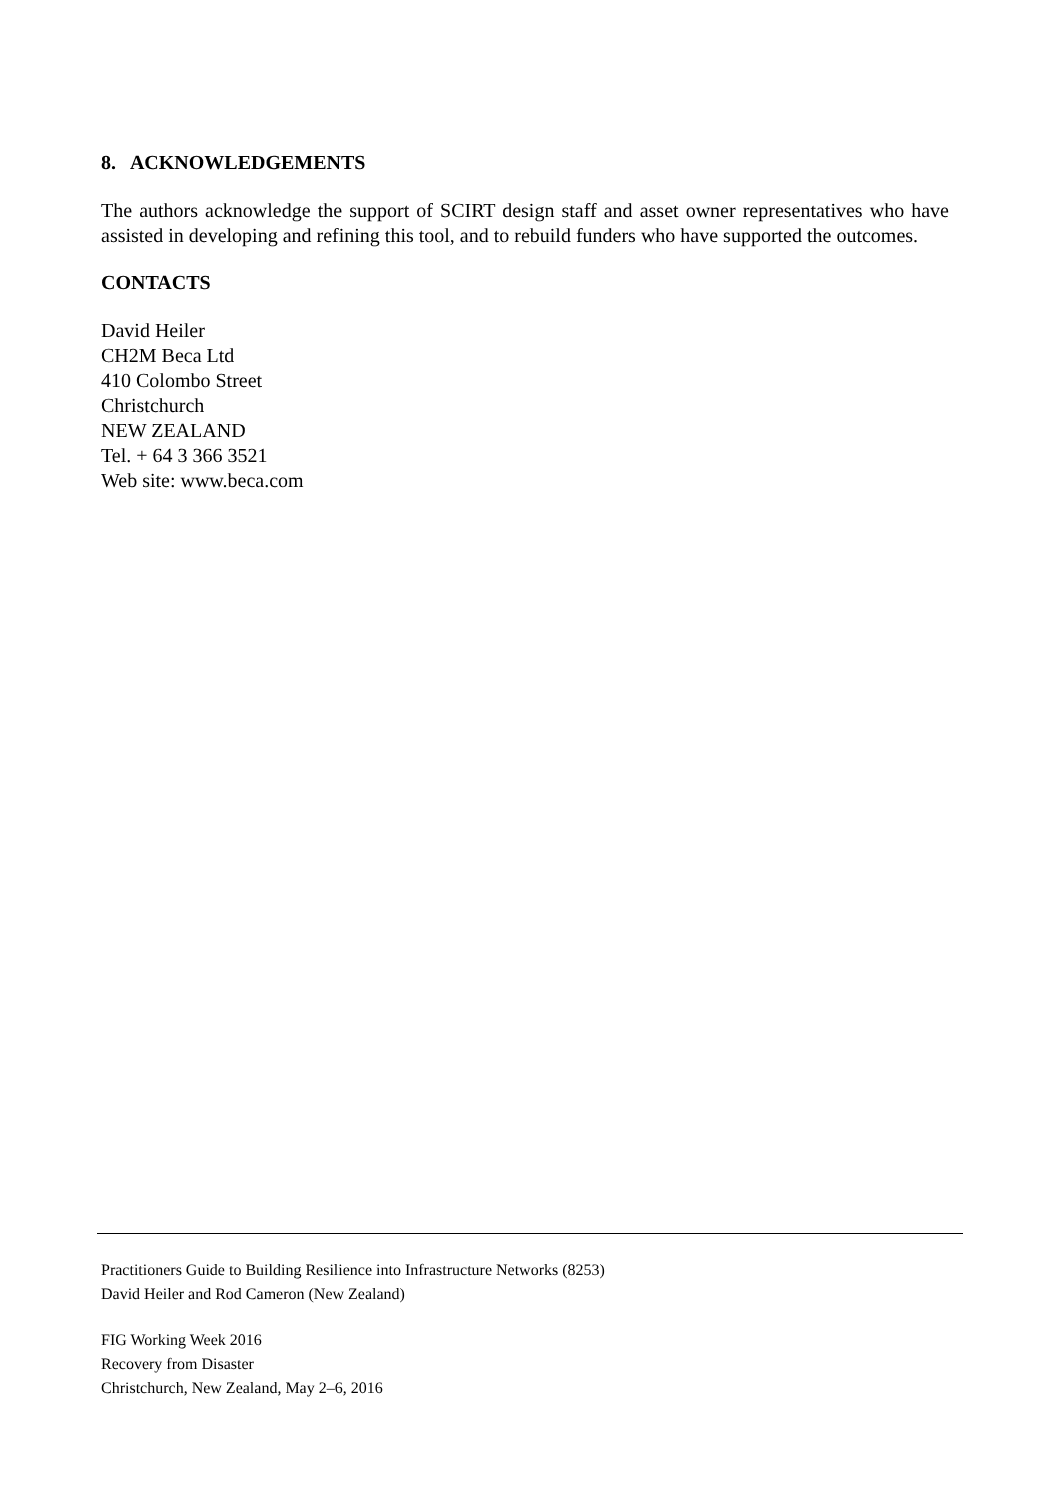8. ACKNOWLEDGEMENTS
The authors acknowledge the support of SCIRT design staff and asset owner representatives who have assisted in developing and refining this tool, and to rebuild funders who have supported the outcomes.
CONTACTS
David Heiler
CH2M Beca Ltd
410 Colombo Street
Christchurch
NEW ZEALAND
Tel. + 64 3 366 3521
Web site: www.beca.com
Practitioners Guide to Building Resilience into Infrastructure Networks (8253)
David Heiler and Rod Cameron (New Zealand)
FIG Working Week 2016
Recovery from Disaster
Christchurch, New Zealand, May 2–6, 2016